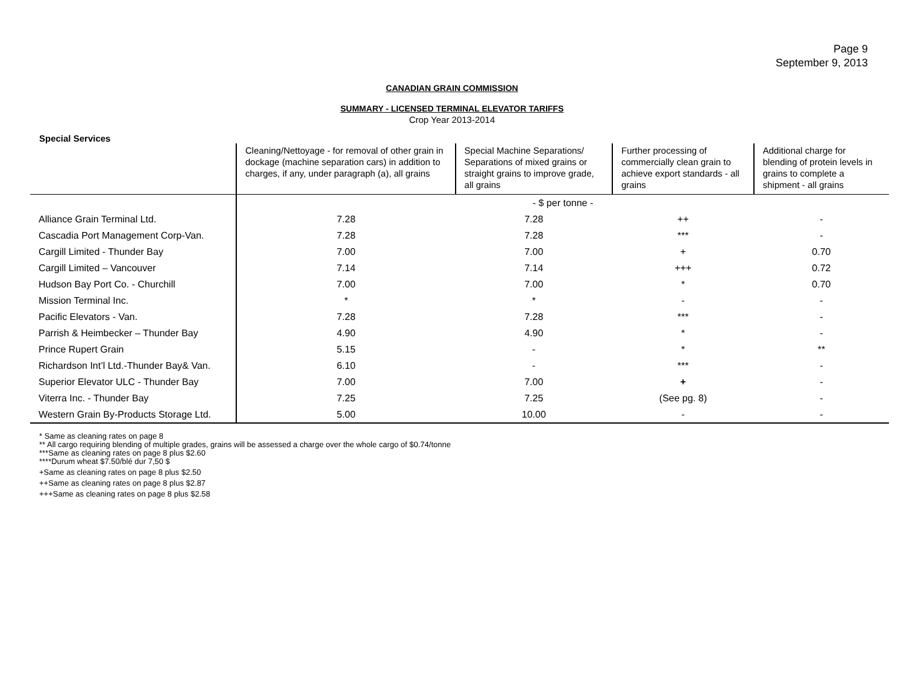Page 9
September 9, 2013
CANADIAN GRAIN COMMISSION
SUMMARY - LICENSED TERMINAL ELEVATOR TARIFFS
Crop Year 2013-2014
Special Services
| | Cleaning/Nettoyage - for removal of other grain in dockage (machine separation cars) in addition to charges, if any, under paragraph (a), all grains | Special Machine Separations/ Separations of mixed grains or straight grains to improve grade, all grains | Further processing of commercially clean grain to achieve export standards - all grains | Additional charge for blending of protein levels in grains to complete a shipment - all grains |
| --- | --- | --- | --- | --- |
| | - $ per tonne - | | | |
| Alliance Grain Terminal Ltd. | 7.28 | 7.28 | ++ | - |
| Cascadia Port Management Corp-Van. | 7.28 | 7.28 | *** | - |
| Cargill Limited - Thunder Bay | 7.00 | 7.00 | + | 0.70 |
| Cargill Limited – Vancouver | 7.14 | 7.14 | +++ | 0.72 |
| Hudson Bay Port Co. - Churchill | 7.00 | 7.00 | * | 0.70 |
| Mission Terminal Inc. | * | * | - | - |
| Pacific Elevators - Van. | 7.28 | 7.28 | *** | - |
| Parrish & Heimbecker – Thunder Bay | 4.90 | 4.90 | * | - |
| Prince Rupert Grain | 5.15 | - | * | ** |
| Richardson Int’l Ltd.-Thunder Bay& Van. | 6.10 | - | *** | - |
| Superior Elevator ULC - Thunder Bay | 7.00 | 7.00 | + | - |
| Viterra Inc. - Thunder Bay | 7.25 | 7.25 | (See pg. 8) | - |
| Western Grain By-Products Storage Ltd. | 5.00 | 10.00 | - | - |
* Same as cleaning rates on page 8
** All cargo requiring blending of multiple grades, grains will be assessed a charge over the whole cargo of $0.74/tonne
***Same as cleaning rates on page 8 plus $2.60
****Durum wheat $7.50/blé dur 7,50 $
+Same as cleaning rates on page 8 plus $2.50
++Same as cleaning rates on page 8 plus $2.87
+++Same as cleaning rates on page 8 plus $2.58